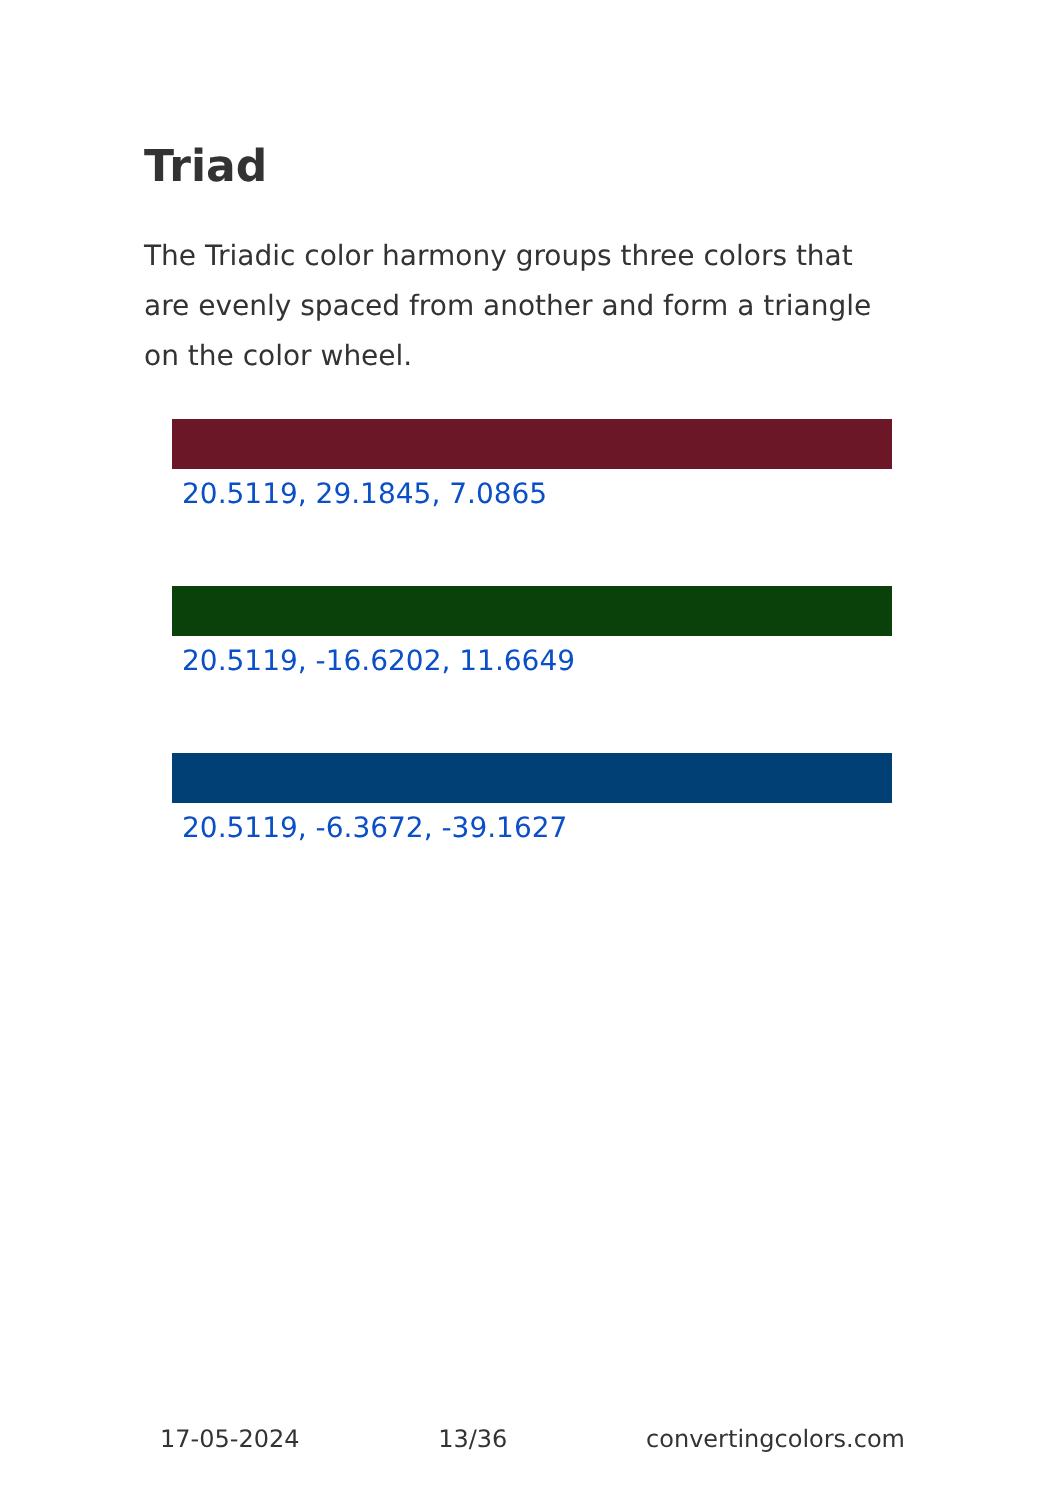Triad
The Triadic color harmony groups three colors that are evenly spaced from another and form a triangle on the color wheel.
20.5119, 29.1845, 7.0865
20.5119, -16.6202, 11.6649
20.5119, -6.3672, -39.1627
17-05-2024 13/36 convertingcolors.com